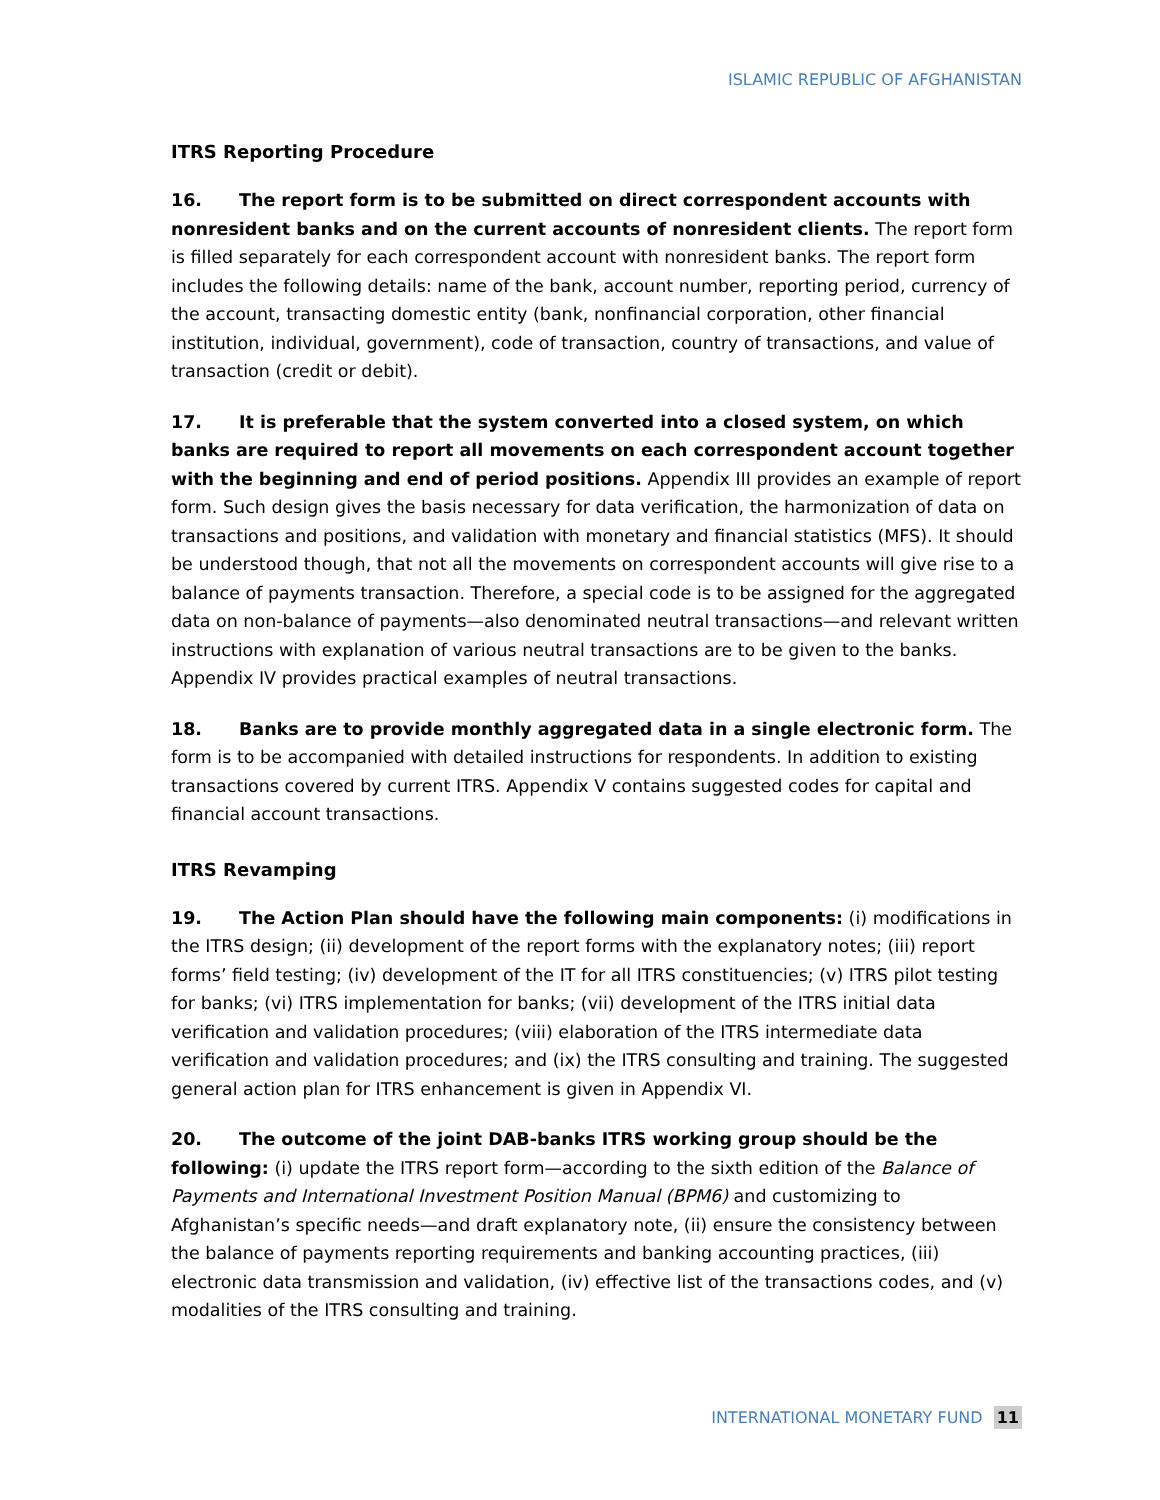ISLAMIC REPUBLIC OF AFGHANISTAN
ITRS Reporting Procedure
16. The report form is to be submitted on direct correspondent accounts with nonresident banks and on the current accounts of nonresident clients. The report form is filled separately for each correspondent account with nonresident banks. The report form includes the following details: name of the bank, account number, reporting period, currency of the account, transacting domestic entity (bank, nonfinancial corporation, other financial institution, individual, government), code of transaction, country of transactions, and value of transaction (credit or debit).
17. It is preferable that the system converted into a closed system, on which banks are required to report all movements on each correspondent account together with the beginning and end of period positions. Appendix III provides an example of report form. Such design gives the basis necessary for data verification, the harmonization of data on transactions and positions, and validation with monetary and financial statistics (MFS). It should be understood though, that not all the movements on correspondent accounts will give rise to a balance of payments transaction. Therefore, a special code is to be assigned for the aggregated data on non-balance of payments—also denominated neutral transactions—and relevant written instructions with explanation of various neutral transactions are to be given to the banks. Appendix IV provides practical examples of neutral transactions.
18. Banks are to provide monthly aggregated data in a single electronic form. The form is to be accompanied with detailed instructions for respondents. In addition to existing transactions covered by current ITRS. Appendix V contains suggested codes for capital and financial account transactions.
ITRS Revamping
19. The Action Plan should have the following main components: (i) modifications in the ITRS design; (ii) development of the report forms with the explanatory notes; (iii) report forms’ field testing; (iv) development of the IT for all ITRS constituencies; (v) ITRS pilot testing for banks; (vi) ITRS implementation for banks; (vii) development of the ITRS initial data verification and validation procedures; (viii) elaboration of the ITRS intermediate data verification and validation procedures; and (ix) the ITRS consulting and training. The suggested general action plan for ITRS enhancement is given in Appendix VI.
20. The outcome of the joint DAB-banks ITRS working group should be the following: (i) update the ITRS report form—according to the sixth edition of the Balance of Payments and International Investment Position Manual (BPM6) and customizing to Afghanistan’s specific needs—and draft explanatory note, (ii) ensure the consistency between the balance of payments reporting requirements and banking accounting practices, (iii) electronic data transmission and validation, (iv) effective list of the transactions codes, and (v) modalities of the ITRS consulting and training.
INTERNATIONAL MONETARY FUND 11